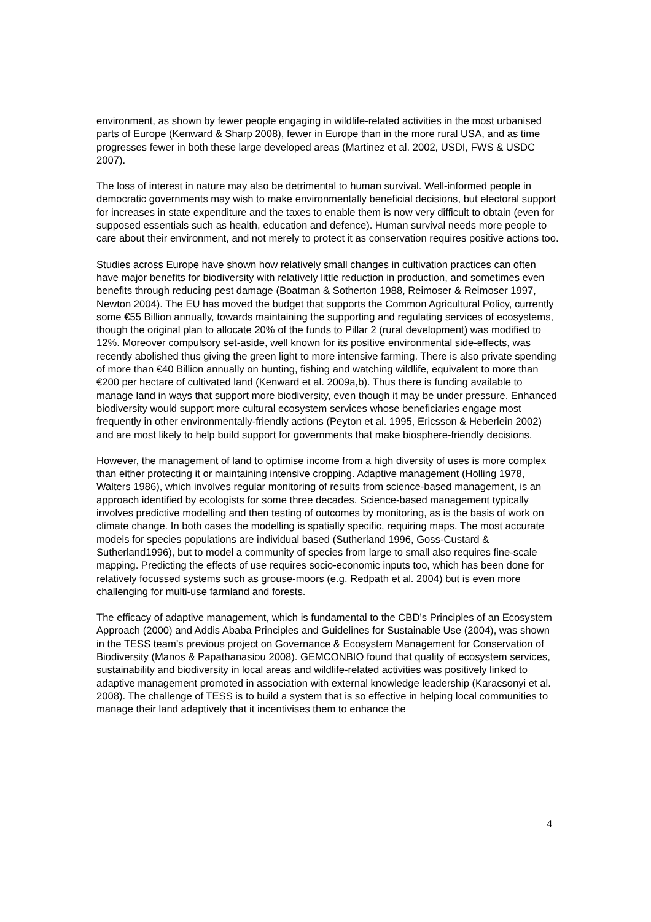environment, as shown by fewer people engaging in wildlife-related activities in the most urbanised parts of Europe (Kenward & Sharp 2008), fewer in Europe than in the more rural USA, and as time progresses fewer in both these large developed areas (Martinez et al. 2002, USDI, FWS & USDC 2007).
The loss of interest in nature may also be detrimental to human survival. Well-informed people in democratic governments may wish to make environmentally beneficial decisions, but electoral support for increases in state expenditure and the taxes to enable them is now very difficult to obtain (even for supposed essentials such as health, education and defence). Human survival needs more people to care about their environment, and not merely to protect it as conservation requires positive actions too.
Studies across Europe have shown how relatively small changes in cultivation practices can often have major benefits for biodiversity with relatively little reduction in production, and sometimes even benefits through reducing pest damage (Boatman & Sotherton 1988, Reimoser & Reimoser 1997, Newton 2004). The EU has moved the budget that supports the Common Agricultural Policy, currently some €55 Billion annually, towards maintaining the supporting and regulating services of ecosystems, though the original plan to allocate 20% of the funds to Pillar 2 (rural development) was modified to 12%. Moreover compulsory set-aside, well known for its positive environmental side-effects, was recently abolished thus giving the green light to more intensive farming. There is also private spending of more than €40 Billion annually on hunting, fishing and watching wildlife, equivalent to more than €200 per hectare of cultivated land (Kenward et al. 2009a,b). Thus there is funding available to manage land in ways that support more biodiversity, even though it may be under pressure. Enhanced biodiversity would support more cultural ecosystem services whose beneficiaries engage most frequently in other environmentally-friendly actions (Peyton et al. 1995, Ericsson & Heberlein 2002) and are most likely to help build support for governments that make biosphere-friendly decisions.
However, the management of land to optimise income from a high diversity of uses is more complex than either protecting it or maintaining intensive cropping. Adaptive management (Holling 1978, Walters 1986), which involves regular monitoring of results from science-based management, is an approach identified by ecologists for some three decades. Science-based management typically involves predictive modelling and then testing of outcomes by monitoring, as is the basis of work on climate change. In both cases the modelling is spatially specific, requiring maps. The most accurate models for species populations are individual based (Sutherland 1996, Goss-Custard & Sutherland1996), but to model a community of species from large to small also requires fine-scale mapping. Predicting the effects of use requires socio-economic inputs too, which has been done for relatively focussed systems such as grouse-moors (e.g. Redpath et al. 2004) but is even more challenging for multi-use farmland and forests.
The efficacy of adaptive management, which is fundamental to the CBD’s Principles of an Ecosystem Approach (2000) and Addis Ababa Principles and Guidelines for Sustainable Use (2004), was shown in the TESS team’s previous project on Governance & Ecosystem Management for Conservation of Biodiversity (Manos & Papathanasiou 2008). GEMCONBIO found that quality of ecosystem services, sustainability and biodiversity in local areas and wildlife-related activities was positively linked to adaptive management promoted in association with external knowledge leadership (Karacsonyi et al. 2008). The challenge of TESS is to build a system that is so effective in helping local communities to manage their land adaptively that it incentivises them to enhance the
4